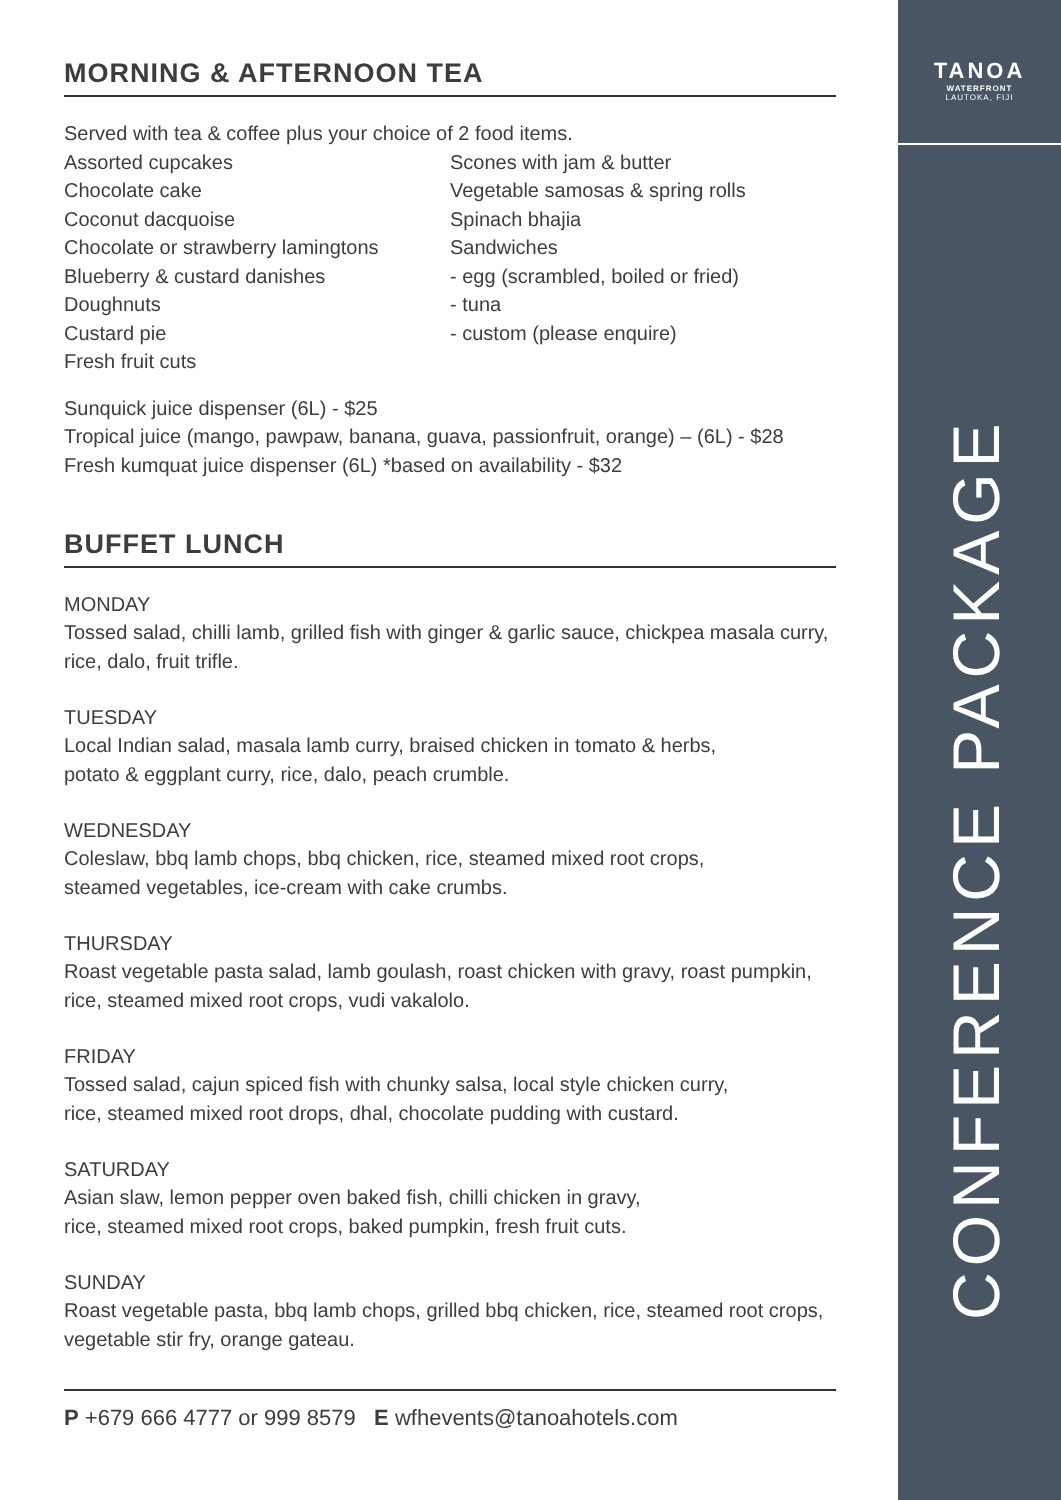MORNING & AFTERNOON TEA
Served with tea & coffee plus your choice of 2 food items.
Assorted cupcakes
Chocolate cake
Coconut dacquoise
Chocolate or strawberry lamingtons
Blueberry & custard danishes
Doughnuts
Custard pie
Fresh fruit cuts
Scones with jam & butter
Vegetable samosas & spring rolls
Spinach bhajia
Sandwiches
- egg (scrambled, boiled or fried)
- tuna
- custom (please enquire)
Sunquick juice dispenser (6L) - $25
Tropical juice (mango, pawpaw, banana, guava, passionfruit, orange) – (6L) - $28
Fresh kumquat juice dispenser (6L) *based on availability - $32
BUFFET LUNCH
MONDAY
Tossed salad, chilli lamb, grilled fish with ginger & garlic sauce, chickpea masala curry, rice, dalo, fruit trifle.
TUESDAY
Local Indian salad, masala lamb curry, braised chicken in tomato & herbs,
potato & eggplant curry, rice, dalo, peach crumble.
WEDNESDAY
Coleslaw, bbq lamb chops, bbq chicken, rice, steamed mixed root crops,
steamed vegetables, ice-cream with cake crumbs.
THURSDAY
Roast vegetable pasta salad, lamb goulash, roast chicken with gravy, roast pumpkin, rice, steamed mixed root crops, vudi vakalolo.
FRIDAY
Tossed salad, cajun spiced fish with chunky salsa, local style chicken curry,
rice, steamed mixed root drops, dhal, chocolate pudding with custard.
SATURDAY
Asian slaw, lemon pepper oven baked fish, chilli chicken in gravy,
rice, steamed mixed root crops, baked pumpkin, fresh fruit cuts.
SUNDAY
Roast vegetable pasta, bbq lamb chops, grilled bbq chicken, rice, steamed root crops, vegetable stir fry, orange gateau.
P +679 666 4777 or 999 8579 E wfhevents@tanoahotels.com
TANOA
WATERFRONT
LAUTOKA, FIJI
CONFERENCE PACKAGE